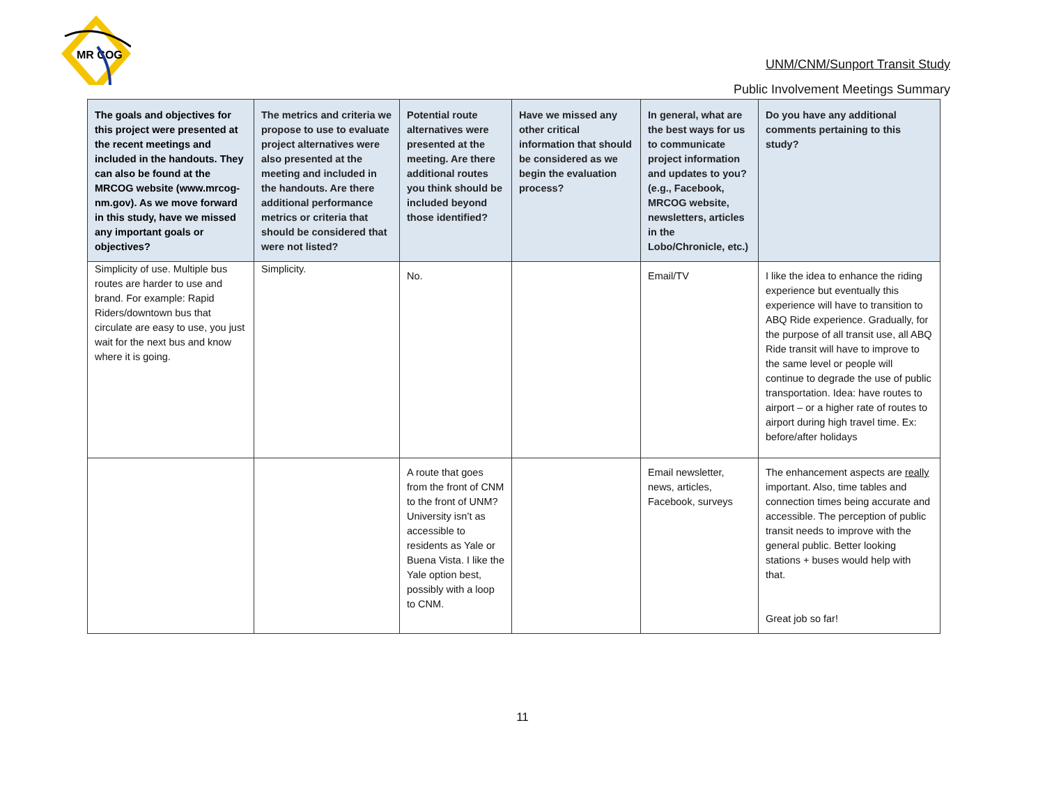MR COG
UNM/CNM/Sunport Transit Study
Public Involvement Meetings Summary
| The goals and objectives for this project were presented at the recent meetings and included in the handouts. They can also be found at the MRCOG website (www.mrcog-nm.gov). As we move forward in this study, have we missed any important goals or objectives? | The metrics and criteria we propose to use to evaluate project alternatives were also presented at the meeting and included in the handouts. Are there additional performance metrics or criteria that should be considered that were not listed? | Potential route alternatives were presented at the meeting. Are there additional routes you think should be included beyond those identified? | Have we missed any other critical information that should be considered as we begin the evaluation process? | In general, what are the best ways for us to communicate project information and updates to you? (e.g., Facebook, MRCOG website, newsletters, articles in the Lobo/Chronicle, etc.) | Do you have any additional comments pertaining to this study? |
| --- | --- | --- | --- | --- | --- |
| Simplicity of use. Multiple bus routes are harder to use and brand. For example: Rapid Riders/downtown bus that circulate are easy to use, you just wait for the next bus and know where it is going. | Simplicity. | No. | | Email/TV | I like the idea to enhance the riding experience but eventually this experience will have to transition to ABQ Ride experience. Gradually, for the purpose of all transit use, all ABQ Ride transit will have to improve to the same level or people will continue to degrade the use of public transportation. Idea: have routes to airport – or a higher rate of routes to airport during high travel time. Ex: before/after holidays |
| | | A route that goes from the front of CNM to the front of UNM? University isn’t as accessible to residents as Yale or Buena Vista. I like the Yale option best, possibly with a loop to CNM. | | Email newsletter, news, articles, Facebook, surveys | The enhancement aspects are really important. Also, time tables and connection times being accurate and accessible. The perception of public transit needs to improve with the general public. Better looking stations + buses would help with that. Great job so far! |
11